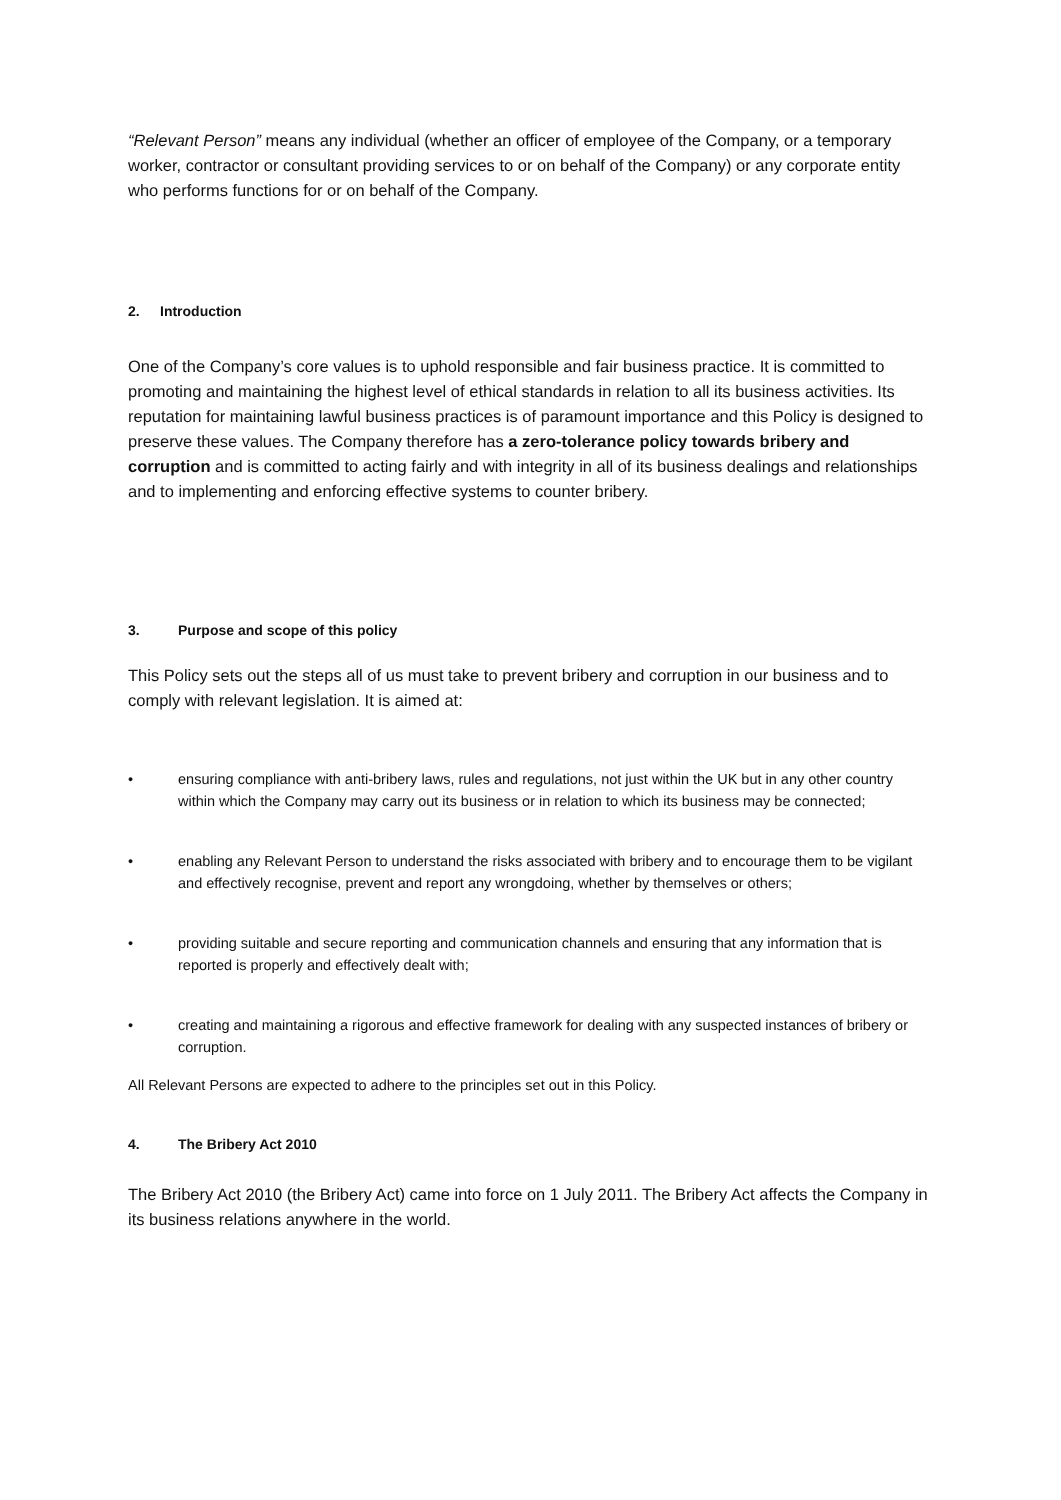“Relevant Person” means any individual (whether an officer of employee of the Company, or a temporary worker, contractor or consultant providing services to or on behalf of the Company) or any corporate entity who performs functions for or on behalf of the Company.
2. Introduction
One of the Company’s core values is to uphold responsible and fair business practice. It is committed to promoting and maintaining the highest level of ethical standards in relation to all its business activities. Its reputation for maintaining lawful business practices is of paramount importance and this Policy is designed to preserve these values. The Company therefore has a zero-tolerance policy towards bribery and corruption and is committed to acting fairly and with integrity in all of its business dealings and relationships and to implementing and enforcing effective systems to counter bribery.
3. Purpose and scope of this policy
This Policy sets out the steps all of us must take to prevent bribery and corruption in our business and to comply with relevant legislation. It is aimed at:
• ensuring compliance with anti-bribery laws, rules and regulations, not just within the UK but in any other country within which the Company may carry out its business or in relation to which its business may be connected;
• enabling any Relevant Person to understand the risks associated with bribery and to encourage them to be vigilant and effectively recognise, prevent and report any wrongdoing, whether by themselves or others;
• providing suitable and secure reporting and communication channels and ensuring that any information that is reported is properly and effectively dealt with;
• creating and maintaining a rigorous and effective framework for dealing with any suspected instances of bribery or corruption.
All Relevant Persons are expected to adhere to the principles set out in this Policy.
4. The Bribery Act 2010
The Bribery Act 2010 (the Bribery Act) came into force on 1 July 2011. The Bribery Act affects the Company in its business relations anywhere in the world.